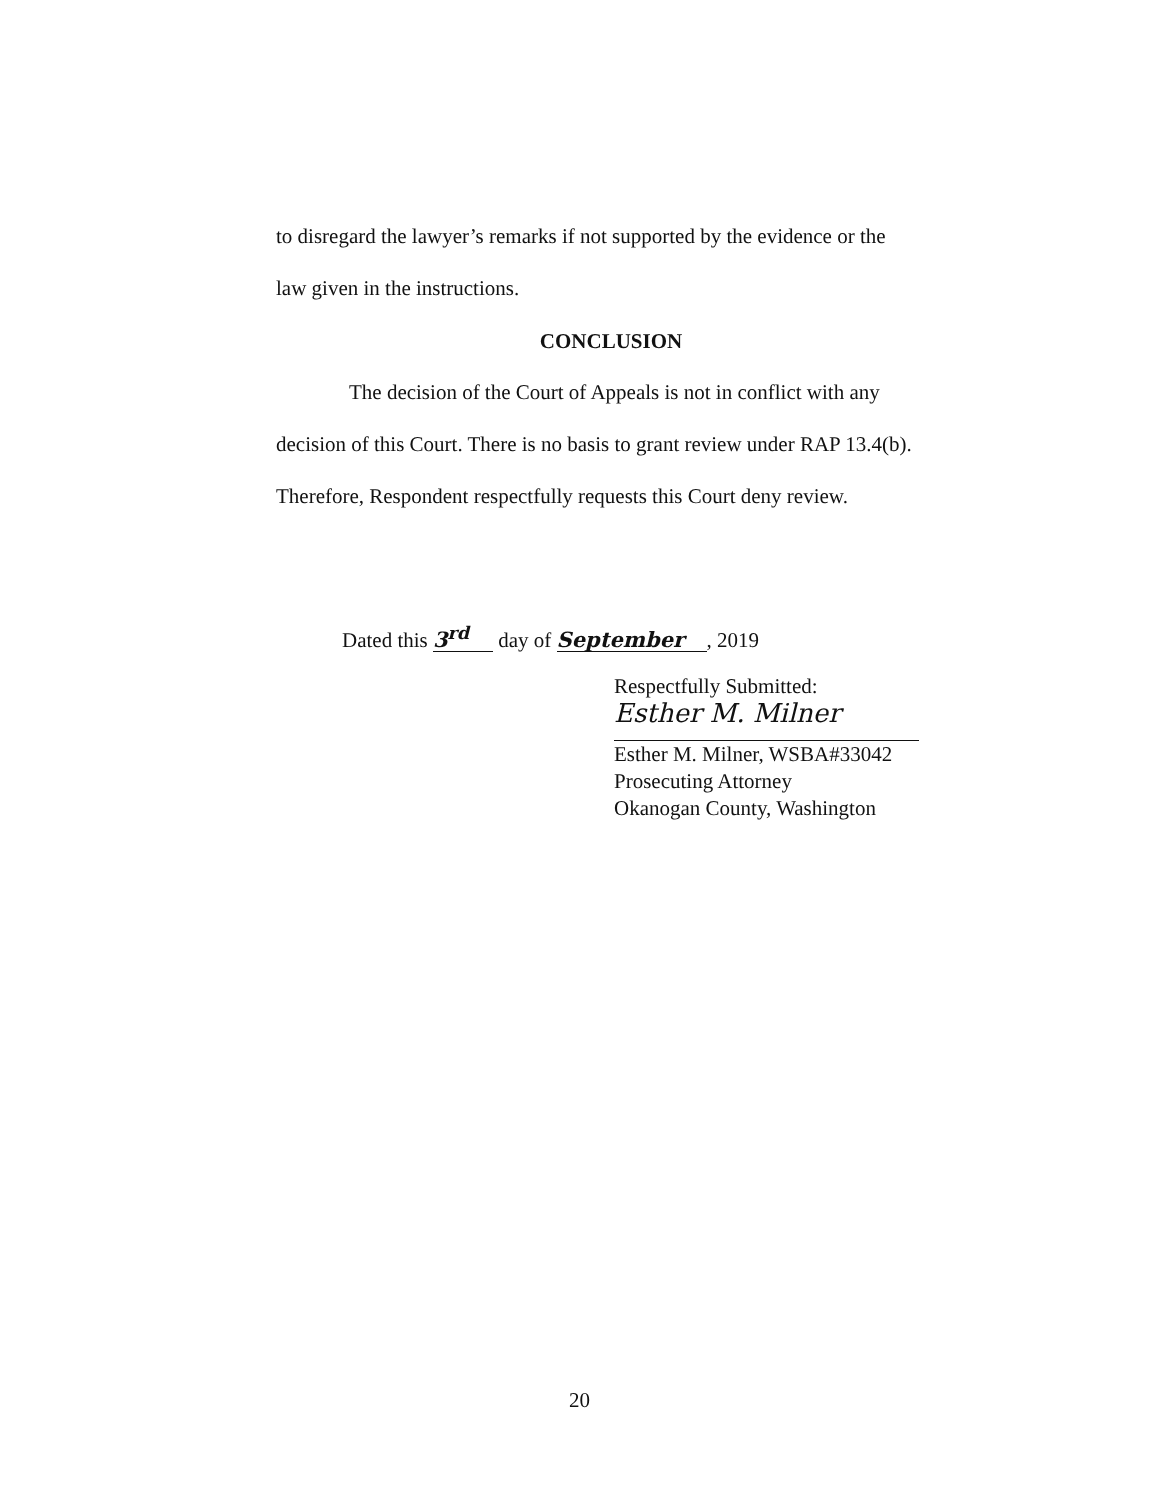to disregard the lawyer’s remarks if not supported by the evidence or the
law given in the instructions.
CONCLUSION
The decision of the Court of Appeals is not in conflict with any
decision of this Court. There is no basis to grant review under RAP 13.4(b).
Therefore, Respondent respectfully requests this Court deny review.
Dated this 3<sup>rd</sup> day of September, 2019
Respectfully Submitted:
Esther M. Milner
Esther M. Milner, WSBA#33042
Prosecuting Attorney
Okanogan County, Washington
20